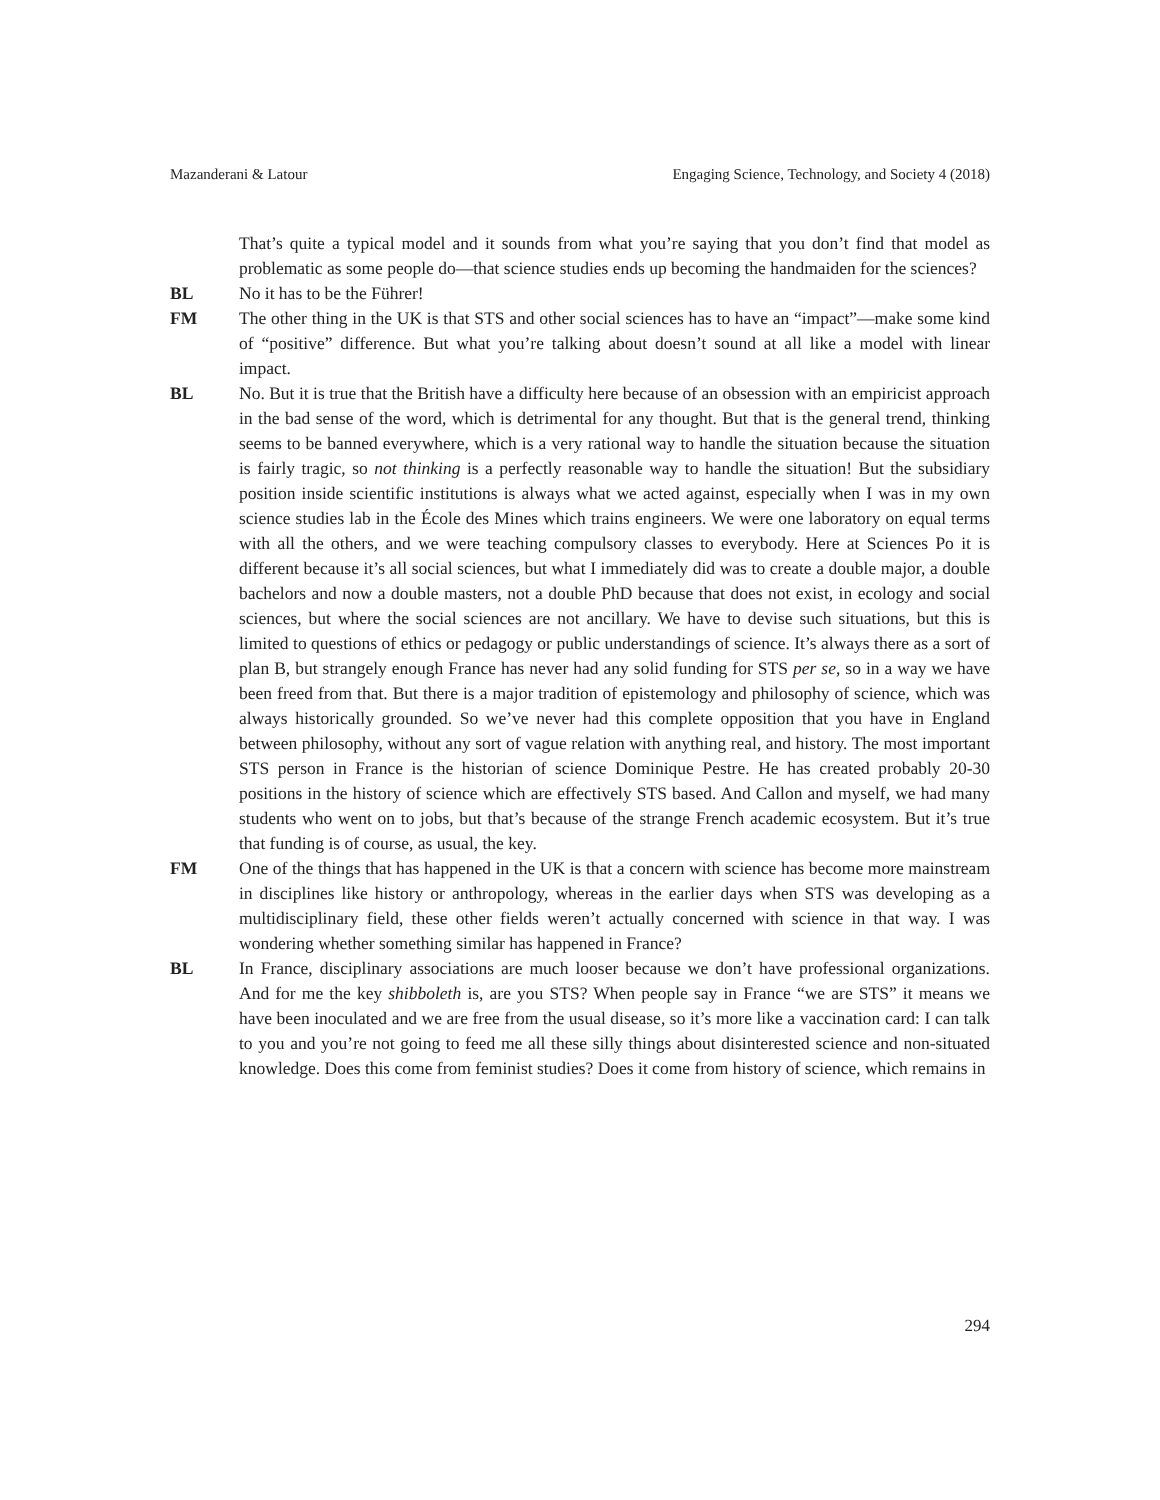Mazanderani & Latour Engaging Science, Technology, and Society 4 (2018)
That’s quite a typical model and it sounds from what you’re saying that you don’t find that model as problematic as some people do—that science studies ends up becoming the handmaiden for the sciences?
BL No it has to be the Führer!
FM The other thing in the UK is that STS and other social sciences has to have an “impact”—make some kind of “positive” difference. But what you’re talking about doesn’t sound at all like a model with linear impact.
BL No. But it is true that the British have a difficulty here because of an obsession with an empiricist approach in the bad sense of the word, which is detrimental for any thought. But that is the general trend, thinking seems to be banned everywhere, which is a very rational way to handle the situation because the situation is fairly tragic, so not thinking is a perfectly reasonable way to handle the situation! But the subsidiary position inside scientific institutions is always what we acted against, especially when I was in my own science studies lab in the École des Mines which trains engineers. We were one laboratory on equal terms with all the others, and we were teaching compulsory classes to everybody. Here at Sciences Po it is different because it’s all social sciences, but what I immediately did was to create a double major, a double bachelors and now a double masters, not a double PhD because that does not exist, in ecology and social sciences, but where the social sciences are not ancillary. We have to devise such situations, but this is limited to questions of ethics or pedagogy or public understandings of science. It’s always there as a sort of plan B, but strangely enough France has never had any solid funding for STS per se, so in a way we have been freed from that. But there is a major tradition of epistemology and philosophy of science, which was always historically grounded. So we’ve never had this complete opposition that you have in England between philosophy, without any sort of vague relation with anything real, and history. The most important STS person in France is the historian of science Dominique Pestre. He has created probably 20-30 positions in the history of science which are effectively STS based. And Callon and myself, we had many students who went on to jobs, but that’s because of the strange French academic ecosystem. But it’s true that funding is of course, as usual, the key.
FM One of the things that has happened in the UK is that a concern with science has become more mainstream in disciplines like history or anthropology, whereas in the earlier days when STS was developing as a multidisciplinary field, these other fields weren’t actually concerned with science in that way. I was wondering whether something similar has happened in France?
BL In France, disciplinary associations are much looser because we don’t have professional organizations. And for me the key shibboleth is, are you STS? When people say in France “we are STS” it means we have been inoculated and we are free from the usual disease, so it’s more like a vaccination card: I can talk to you and you’re not going to feed me all these silly things about disinterested science and non-situated knowledge. Does this come from feminist studies? Does it come from history of science, which remains in
294